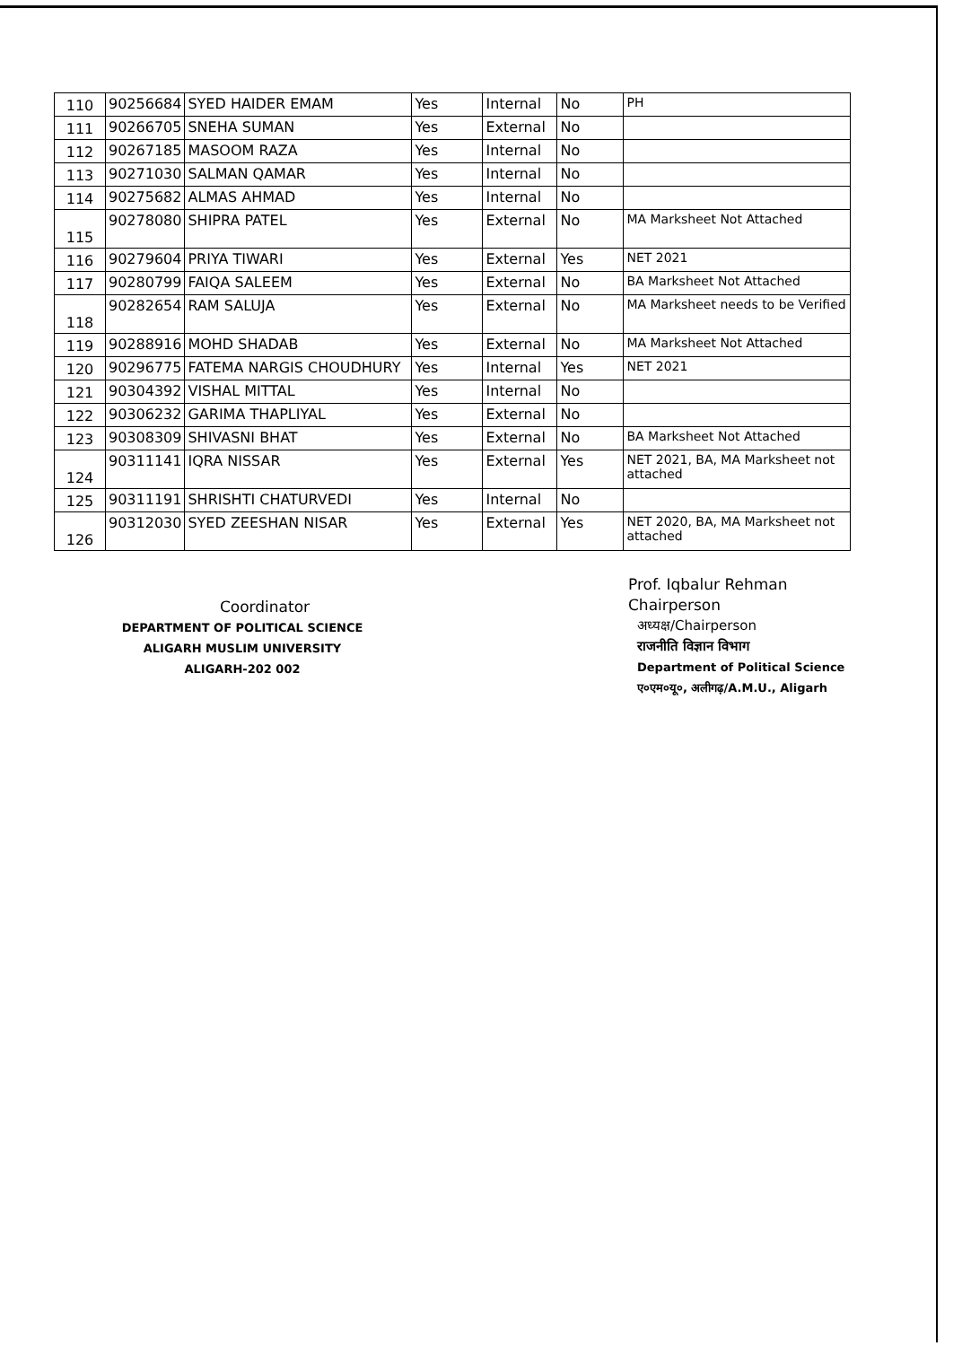| 110 | 90256684 | SYED HAIDER EMAM | Yes | Internal | No | PH |
| 111 | 90266705 | SNEHA SUMAN | Yes | External | No | |
| 112 | 90267185 | MASOOM RAZA | Yes | Internal | No | |
| 113 | 90271030 | SALMAN QAMAR | Yes | Internal | No | |
| 114 | 90275682 | ALMAS AHMAD | Yes | Internal | No | |
| 115 | 90278080 | SHIPRA PATEL | Yes | External | No | MA Marksheet Not Attached |
| 116 | 90279604 | PRIYA TIWARI | Yes | External | Yes | NET 2021 |
| 117 | 90280799 | FAIQA SALEEM | Yes | External | No | BA Marksheet Not Attached |
| 118 | 90282654 | RAM SALUJA | Yes | External | No | MA Marksheet needs to be Verified |
| 119 | 90288916 | MOHD SHADAB | Yes | External | No | MA Marksheet Not Attached |
| 120 | 90296775 | FATEMA NARGIS CHOUDHURY | Yes | Internal | Yes | NET 2021 |
| 121 | 90304392 | VISHAL MITTAL | Yes | Internal | No | |
| 122 | 90306232 | GARIMA THAPLIYAL | Yes | External | No | |
| 123 | 90308309 | SHIVASNI BHAT | Yes | External | No | BA Marksheet Not Attached |
| 124 | 90311141 | IQRA NISSAR | Yes | External | Yes | NET 2021, BA, MA Marksheet not attached |
| 125 | 90311191 | SHRISHTI CHATURVEDI | Yes | Internal | No | |
| 126 | 90312030 | SYED ZEESHAN NISAR | Yes | External | Yes | NET 2020, BA, MA Marksheet not attached |
Coordinator
DEPARTMENT OF POLITICAL SCIENCE
ALIGARH MUSLIM UNIVERSITY
ALIGARH-202 002
Prof. Iqbalur Rehman
Chairperson
अध्यक्ष/Chairperson
राजनीति विज्ञान विभाग
Department of Political Science
ए०एम०यू०, अलीगढ़/A.M.U., Aligarh